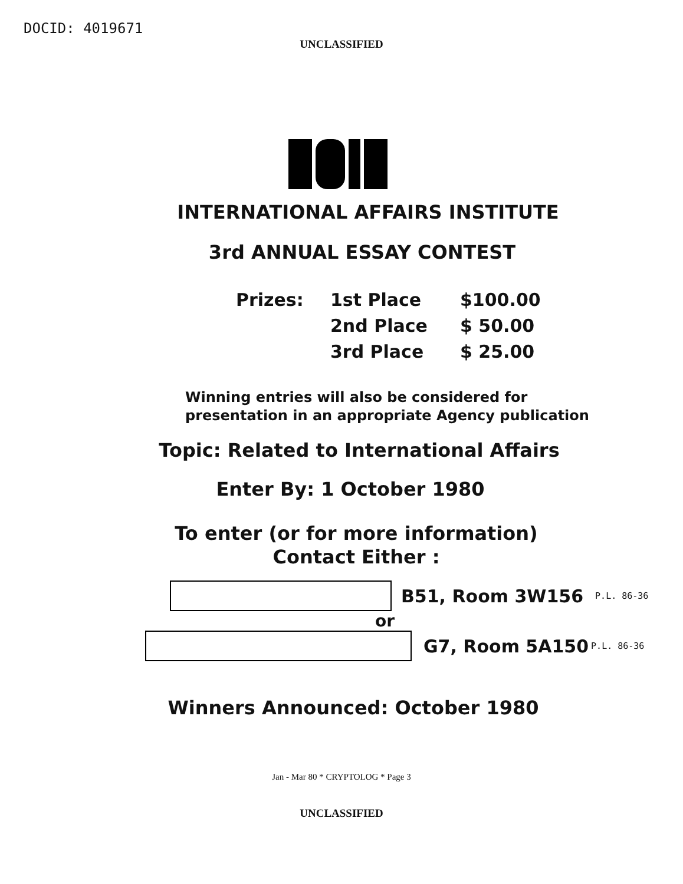DOCID: 4019671
UNCLASSIFIED
INTERNATIONAL AFFAIRS INSTITUTE
3rd ANNUAL ESSAY CONTEST
Prizes: 1st Place $100.00
2nd Place $ 50.00
3rd Place $ 25.00
Winning entries will also be considered for presentation in an appropriate Agency publication
Topic: Related to International Affairs
Enter By: 1 October 1980
To enter (or for more information)
Contact Either :
B51, Room 3W156 P.L. 86-36
or
G7, Room 5A150 P.L. 86-36
Winners Announced: October 1980
Jan - Mar 80 * CRYPTOLOG * Page 3
UNCLASSIFIED